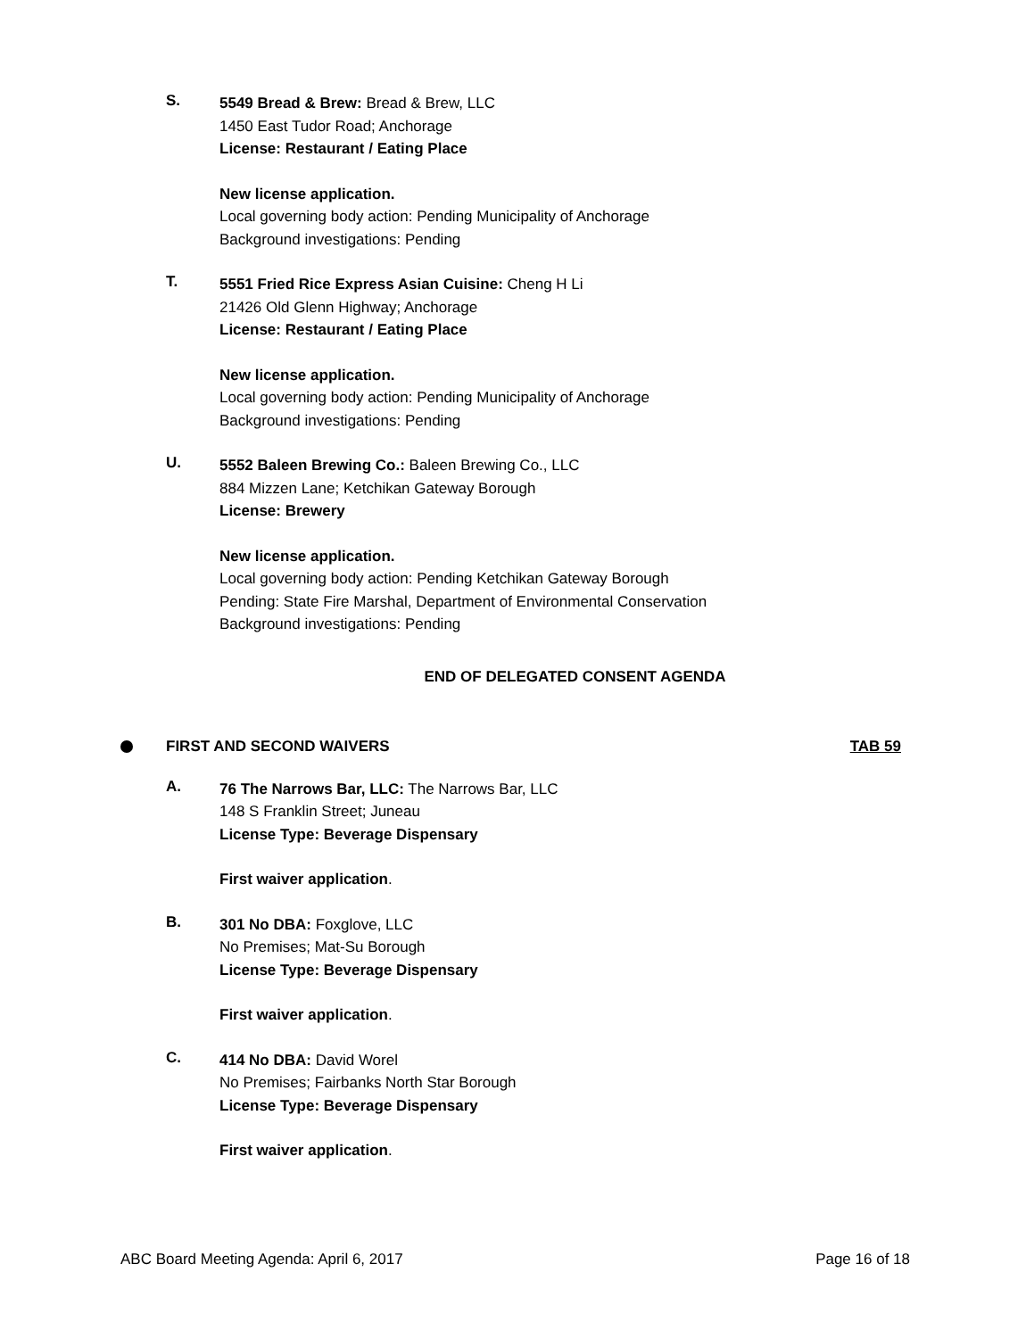S.
5549 Bread & Brew: Bread & Brew, LLC
1450 East Tudor Road; Anchorage
License: Restaurant / Eating Place
New license application.
Local governing body action: Pending Municipality of Anchorage
Background investigations: Pending
T.
5551 Fried Rice Express Asian Cuisine: Cheng H Li
21426 Old Glenn Highway; Anchorage
License: Restaurant / Eating Place
New license application.
Local governing body action: Pending Municipality of Anchorage
Background investigations: Pending
U.
5552 Baleen Brewing Co.: Baleen Brewing Co., LLC
884 Mizzen Lane; Ketchikan Gateway Borough
License: Brewery
New license application.
Local governing body action: Pending Ketchikan Gateway Borough
Pending: State Fire Marshal, Department of Environmental Conservation
Background investigations: Pending
END OF DELEGATED CONSENT AGENDA
FIRST AND SECOND WAIVERS TAB 59
A.
76 The Narrows Bar, LLC: The Narrows Bar, LLC
148 S Franklin Street; Juneau
License Type: Beverage Dispensary
First waiver application.
B.
301 No DBA: Foxglove, LLC
No Premises; Mat-Su Borough
License Type: Beverage Dispensary
First waiver application.
C.
414 No DBA: David Worel
No Premises; Fairbanks North Star Borough
License Type: Beverage Dispensary
First waiver application.
ABC Board Meeting Agenda: April 6, 2017 Page 16 of 18